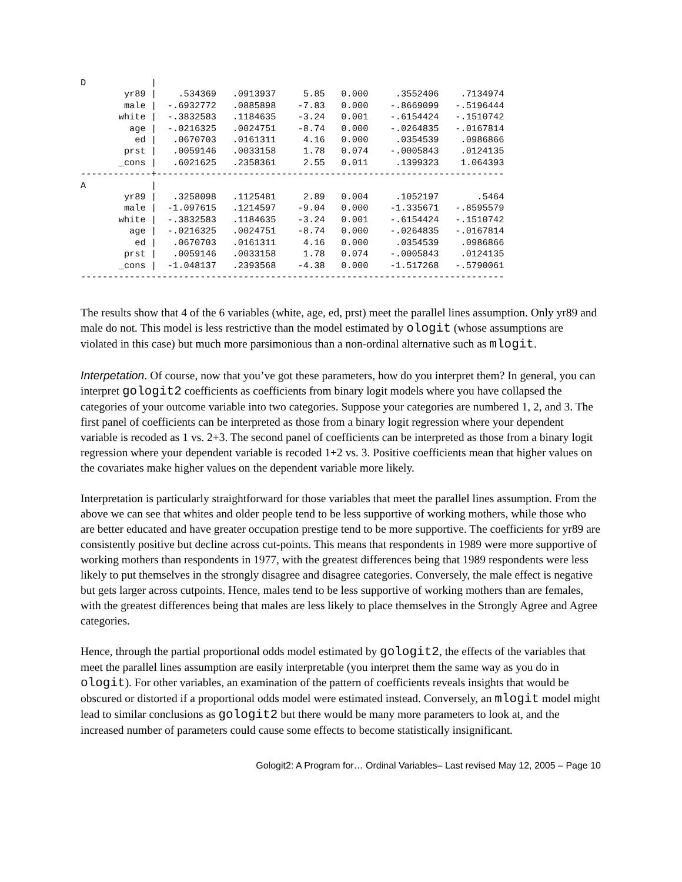D            |
        yr89 |    .534369   .0913937     5.85   0.000     .3552406    .7134974
        male |  -.6932772   .0885898    -7.83   0.000    -.8669099   -.5196444
       white |  -.3832583   .1184635    -3.24   0.001    -.6154424   -.1510742
         age |  -.0216325   .0024751    -8.74   0.000    -.0264835   -.0167814
          ed |   .0670703   .0161311     4.16   0.000     .0354539    .0986866
        prst |   .0059146   .0033158     1.78   0.074    -.0005843    .0124135
       _cons |   .6021625   .2358361     2.55   0.011     .1399323    1.064393
-------------+----------------------------------------------------------------
A            |
        yr89 |   .3258098   .1125481     2.89   0.004     .1052197       .5464
        male |  -1.097615   .1214597    -9.04   0.000    -1.335671   -.8595579
       white |  -.3832583   .1184635    -3.24   0.001    -.6154424   -.1510742
         age |  -.0216325   .0024751    -8.74   0.000    -.0264835   -.0167814
          ed |   .0670703   .0161311     4.16   0.000     .0354539    .0986866
        prst |   .0059146   .0033158     1.78   0.074    -.0005843    .0124135
       _cons |  -1.048137   .2393568    -4.38   0.000    -1.517268   -.5790061
------------------------------------------------------------------------------
The results show that 4 of the 6 variables (white, age, ed, prst) meet the parallel lines assumption. Only yr89 and male do not. This model is less restrictive than the model estimated by ologit (whose assumptions are violated in this case) but much more parsimonious than a non-ordinal alternative such as mlogit.
Interpetation. Of course, now that you’ve got these parameters, how do you interpret them? In general, you can interpret gologit2 coefficients as coefficients from binary logit models where you have collapsed the categories of your outcome variable into two categories. Suppose your categories are numbered 1, 2, and 3. The first panel of coefficients can be interpreted as those from a binary logit regression where your dependent variable is recoded as 1 vs. 2+3. The second panel of coefficients can be interpreted as those from a binary logit regression where your dependent variable is recoded 1+2 vs. 3. Positive coefficients mean that higher values on the covariates make higher values on the dependent variable more likely.
Interpretation is particularly straightforward for those variables that meet the parallel lines assumption. From the above we can see that whites and older people tend to be less supportive of working mothers, while those who are better educated and have greater occupation prestige tend to be more supportive. The coefficients for yr89 are consistently positive but decline across cut-points. This means that respondents in 1989 were more supportive of working mothers than respondents in 1977, with the greatest differences being that 1989 respondents were less likely to put themselves in the strongly disagree and disagree categories. Conversely, the male effect is negative but gets larger across cutpoints. Hence, males tend to be less supportive of working mothers than are females, with the greatest differences being that males are less likely to place themselves in the Strongly Agree and Agree categories.
Hence, through the partial proportional odds model estimated by gologit2, the effects of the variables that meet the parallel lines assumption are easily interpretable (you interpret them the same way as you do in ologit). For other variables, an examination of the pattern of coefficients reveals insights that would be obscured or distorted if a proportional odds model were estimated instead. Conversely, an mlogit model might lead to similar conclusions as gologit2 but there would be many more parameters to look at, and the increased number of parameters could cause some effects to become statistically insignificant.
Gologit2: A Program for… Ordinal Variables– Last revised May 12, 2005 – Page 10